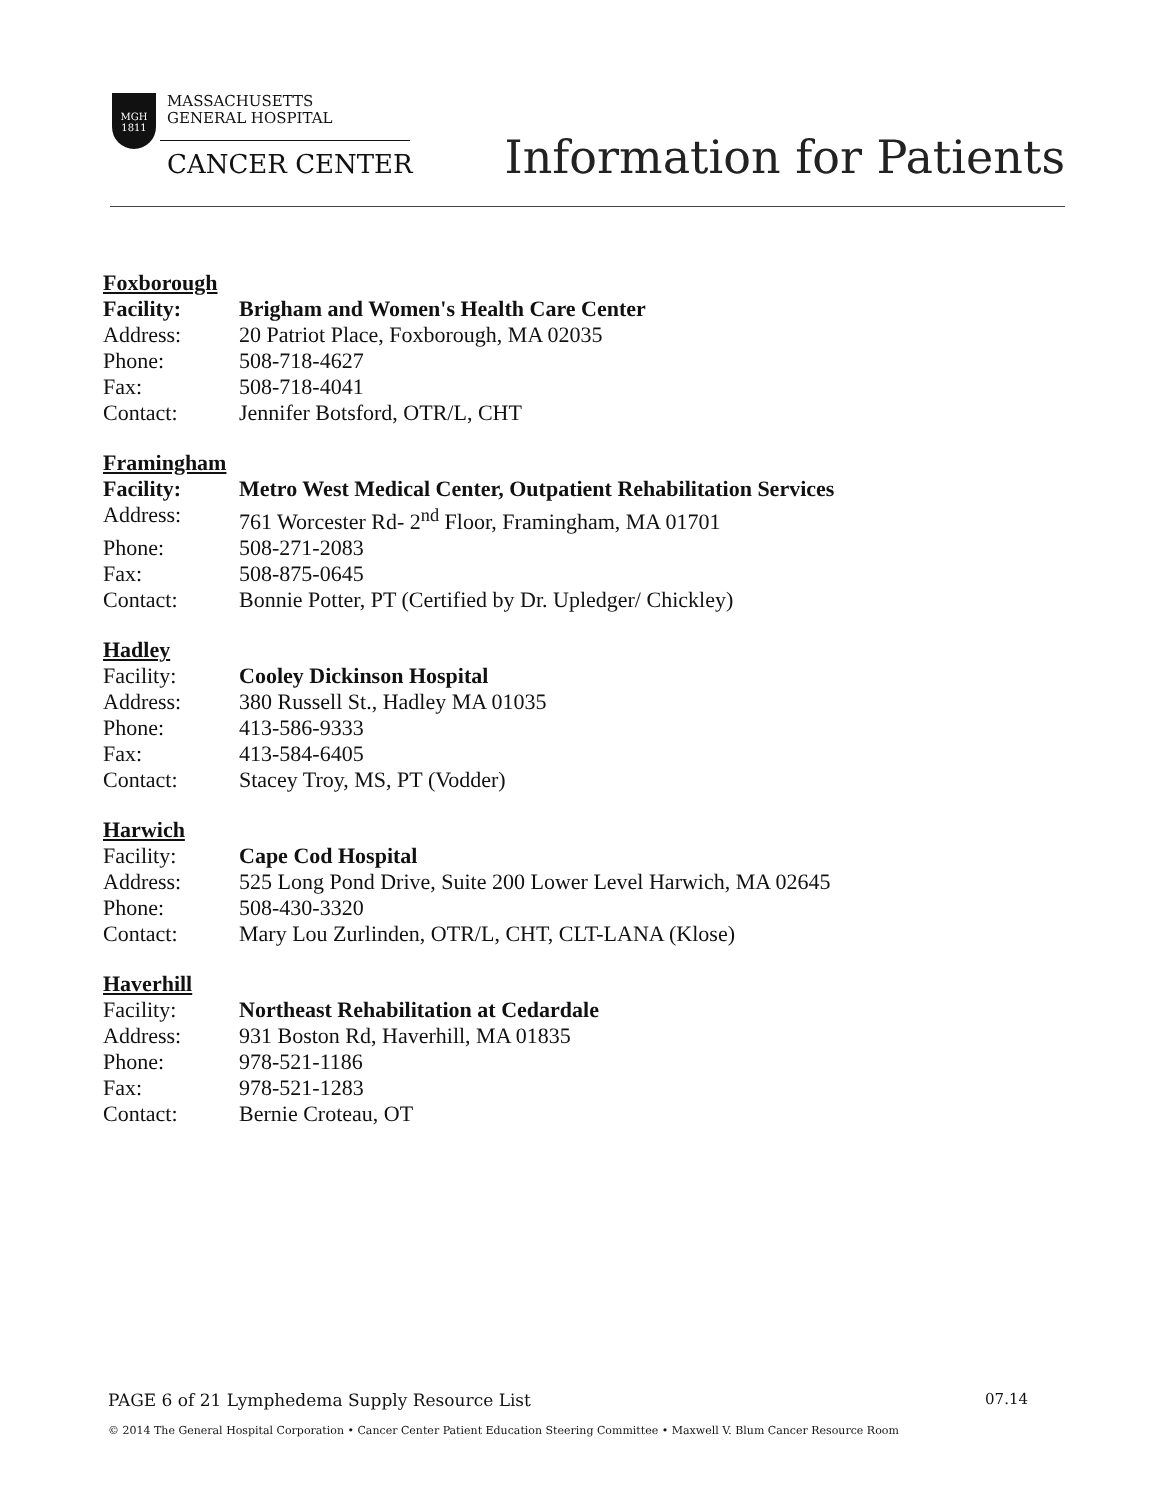MGH
1811
MASSACHUSETTS
GENERAL HOSPITAL
CANCER CENTER
Information for Patients
Foxborough
Facility: Brigham and Women's Health Care Center
Address: 20 Patriot Place, Foxborough, MA 02035
Phone: 508-718-4627
Fax: 508-718-4041
Contact: Jennifer Botsford, OTR/L, CHT
Framingham
Facility: Metro West Medical Center, Outpatient Rehabilitation Services
Address: 761 Worcester Rd- 2<sup>nd</sup> Floor, Framingham, MA 01701
Phone: 508-271-2083
Fax: 508-875-0645
Contact: Bonnie Potter, PT (Certified by Dr. Upledger/ Chickley)
Hadley
Facility: Cooley Dickinson Hospital
Address: 380 Russell St., Hadley MA 01035
Phone: 413-586-9333
Fax: 413-584-6405
Contact: Stacey Troy, MS, PT (Vodder)
Harwich
Facility: Cape Cod Hospital
Address: 525 Long Pond Drive, Suite 200 Lower Level Harwich, MA 02645
Phone: 508-430-3320
Contact: Mary Lou Zurlinden, OTR/L, CHT, CLT-LANA (Klose)
Haverhill
Facility: Northeast Rehabilitation at Cedardale
Address: 931 Boston Rd, Haverhill, MA 01835
Phone: 978-521-1186
Fax: 978-521-1283
Contact: Bernie Croteau, OT
PAGE 6 of 21 Lymphedema Supply Resource List 07.14
© 2014 The General Hospital Corporation • Cancer Center Patient Education Steering Committee • Maxwell V. Blum Cancer Resource Room